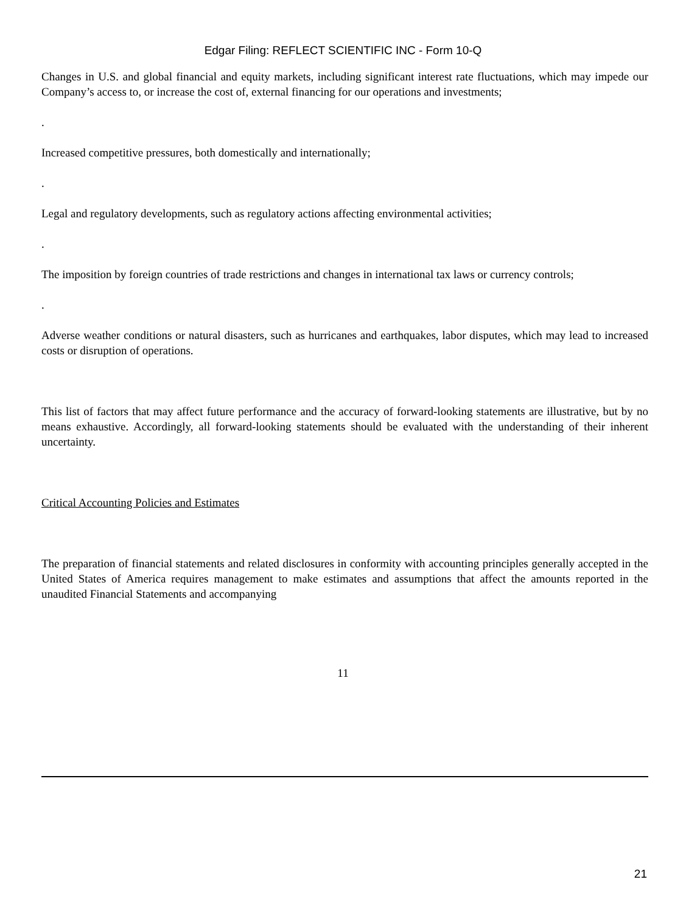Edgar Filing: REFLECT SCIENTIFIC INC - Form 10-Q
Changes in U.S. and global financial and equity markets, including significant interest rate fluctuations, which may impede our Company’s access to, or increase the cost of, external financing for our operations and investments;
.
Increased competitive pressures, both domestically and internationally;
.
Legal and regulatory developments, such as regulatory actions affecting environmental activities;
.
The imposition by foreign countries of trade restrictions and changes in international tax laws or currency controls;
.
Adverse weather conditions or natural disasters, such as hurricanes and earthquakes, labor disputes, which may lead to increased costs or disruption of operations.
This list of factors that may affect future performance and the accuracy of forward-looking statements are illustrative, but by no means exhaustive. Accordingly, all forward-looking statements should be evaluated with the understanding of their inherent uncertainty.
Critical Accounting Policies and Estimates
The preparation of financial statements and related disclosures in conformity with accounting principles generally accepted in the United States of America requires management to make estimates and assumptions that affect the amounts reported in the unaudited Financial Statements and accompanying
11
21